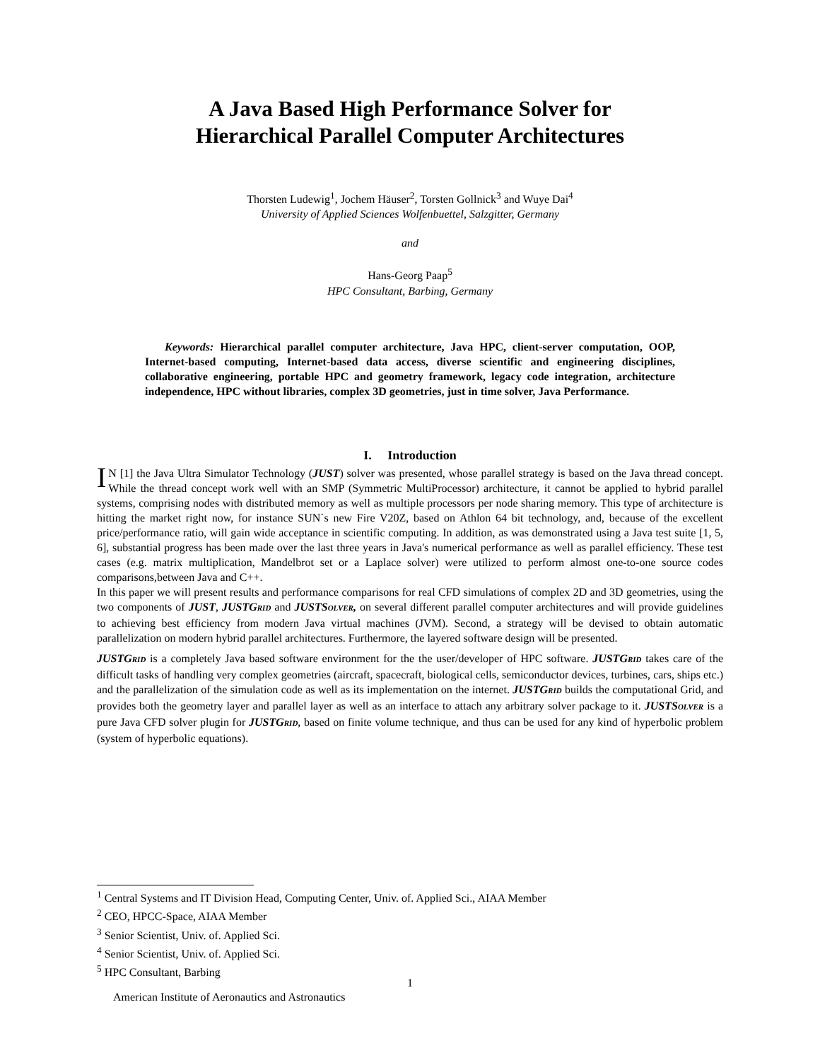A Java Based High Performance Solver for
Hierarchical Parallel Computer Architectures
Thorsten Ludewig<sup>1</sup>, Jochem Häuser<sup>2</sup>, Torsten Gollnick<sup>3</sup> and Wuye Dai<sup>4</sup>
University of Applied Sciences Wolfenbuettel, Salzgitter, Germany
and
Hans-Georg Paap<sup>5</sup>
HPC Consultant, Barbing, Germany
Keywords: Hierarchical parallel computer architecture, Java HPC, client-server computation, OOP, Internet-based computing, Internet-based data access, diverse scientific and engineering disciplines, collaborative engineering, portable HPC and geometry framework, legacy code integration, architecture independence, HPC without libraries, complex 3D geometries, just in time solver, Java Performance.
I. Introduction
IN [1] the Java Ultra Simulator Technology (JUST) solver was presented, whose parallel strategy is based on the Java thread concept. While the thread concept work well with an SMP (Symmetric MultiProcessor) architecture, it cannot be applied to hybrid parallel systems, comprising nodes with distributed memory as well as multiple processors per node sharing memory. This type of architecture is hitting the market right now, for instance SUN`s new Fire V20Z, based on Athlon 64 bit technology, and, because of the excellent price/performance ratio, will gain wide acceptance in scientific computing. In addition, as was demonstrated using a Java test suite [1, 5, 6], substantial progress has been made over the last three years in Java's numerical performance as well as parallel efficiency. These test cases (e.g. matrix multiplication, Mandelbrot set or a Laplace solver) were utilized to perform almost one-to-one source codes comparisons,between Java and C++.
In this paper we will present results and performance comparisons for real CFD simulations of complex 2D and 3D geometries, using the two components of JUST, JUSTGRID and JUSTSOLVER, on several different parallel computer architectures and will provide guidelines to achieving best efficiency from modern Java virtual machines (JVM). Second, a strategy will be devised to obtain automatic parallelization on modern hybrid parallel architectures. Furthermore, the layered software design will be presented.
JUSTGRID is a completely Java based software environment for the the user/developer of HPC software. JUSTGRID takes care of the difficult tasks of handling very complex geometries (aircraft, spacecraft, biological cells, semiconductor devices, turbines, cars, ships etc.) and the parallelization of the simulation code as well as its implementation on the internet. JUSTGRID builds the computational Grid, and provides both the geometry layer and parallel layer as well as an interface to attach any arbitrary solver package to it. JUSTSOLVER is a pure Java CFD solver plugin for JUSTGRID, based on finite volume technique, and thus can be used for any kind of hyperbolic problem (system of hyperbolic equations).
<sup>1</sup> Central Systems and IT Division Head, Computing Center, Univ. of. Applied Sci., AIAA Member
<sup>2</sup> CEO, HPCC-Space, AIAA Member
<sup>3</sup> Senior Scientist, Univ. of. Applied Sci.
<sup>4</sup> Senior Scientist, Univ. of. Applied Sci.
<sup>5</sup> HPC Consultant, Barbing
1
American Institute of Aeronautics and Astronautics